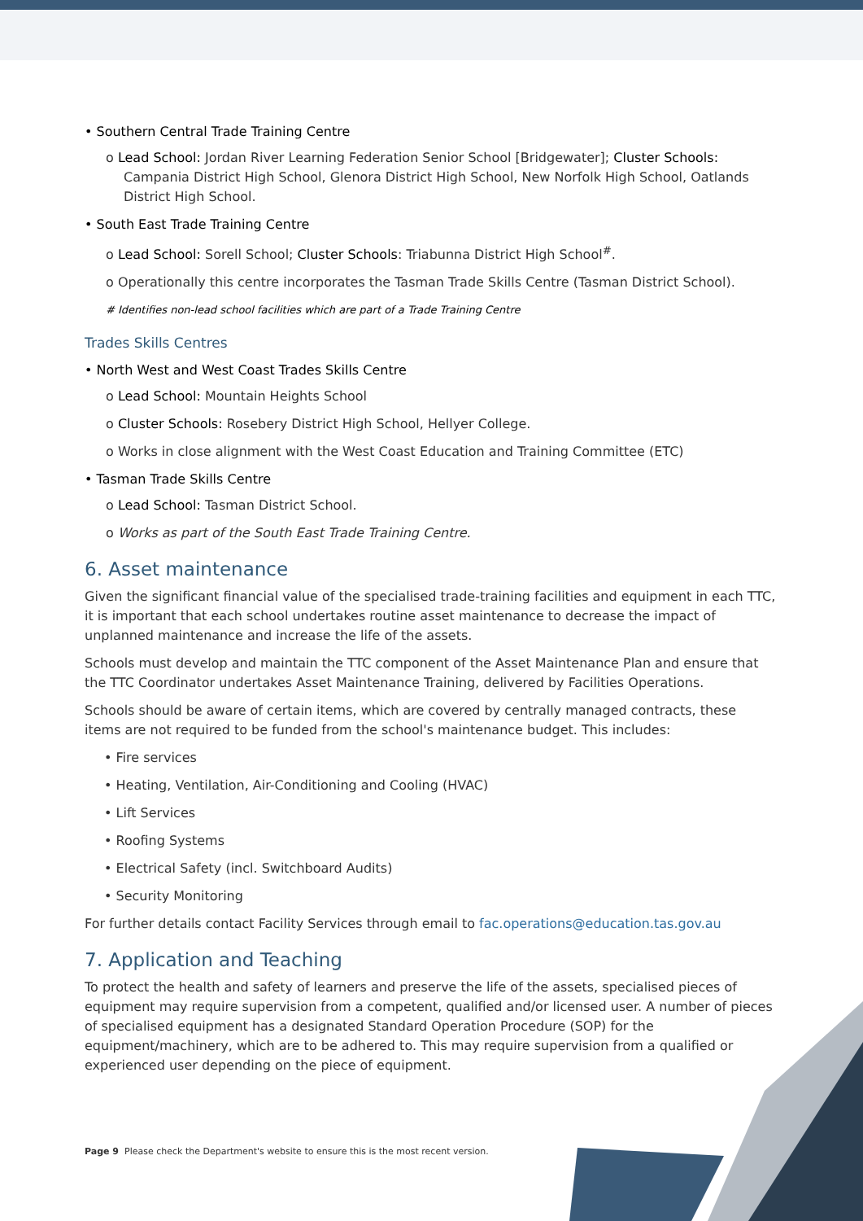• Southern Central Trade Training Centre
o Lead School: Jordan River Learning Federation Senior School [Bridgewater]; Cluster Schools: Campania District High School, Glenora District High School, New Norfolk High School, Oatlands District High School.
• South East Trade Training Centre
o Lead School: Sorell School; Cluster Schools: Triabunna District High School<sup>#</sup>.
o Operationally this centre incorporates the Tasman Trade Skills Centre (Tasman District School).
# Identifies non-lead school facilities which are part of a Trade Training Centre
Trades Skills Centres
• North West and West Coast Trades Skills Centre
o Lead School: Mountain Heights School
o Cluster Schools: Rosebery District High School, Hellyer College.
o Works in close alignment with the West Coast Education and Training Committee (ETC)
• Tasman Trade Skills Centre
o Lead School: Tasman District School.
o Works as part of the South East Trade Training Centre.
6. Asset maintenance
Given the significant financial value of the specialised trade-training facilities and equipment in each TTC, it is important that each school undertakes routine asset maintenance to decrease the impact of unplanned maintenance and increase the life of the assets.
Schools must develop and maintain the TTC component of the Asset Maintenance Plan and ensure that the TTC Coordinator undertakes Asset Maintenance Training, delivered by Facilities Operations.
Schools should be aware of certain items, which are covered by centrally managed contracts, these items are not required to be funded from the school's maintenance budget. This includes:
• Fire services
• Heating, Ventilation, Air-Conditioning and Cooling (HVAC)
• Lift Services
• Roofing Systems
• Electrical Safety (incl. Switchboard Audits)
• Security Monitoring
For further details contact Facility Services through email to fac.operations@education.tas.gov.au
7. Application and Teaching
To protect the health and safety of learners and preserve the life of the assets, specialised pieces of equipment may require supervision from a competent, qualified and/or licensed user. A number of pieces of specialised equipment has a designated Standard Operation Procedure (SOP) for the equipment/machinery, which are to be adhered to. This may require supervision from a qualified or experienced user depending on the piece of equipment.
Page 9 Please check the Department's website to ensure this is the most recent version.